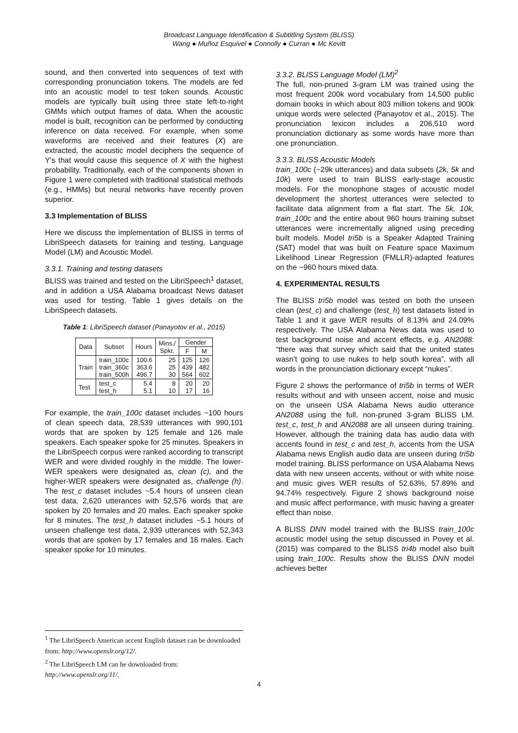Broadcast Language Identification & Subtitling System (BLISS)
Wang ● Muñoz Esquivel ● Connolly ● Curran ● Mc Kevitt
sound, and then converted into sequences of text with corresponding pronunciation tokens. The models are fed into an acoustic model to test token sounds. Acoustic models are typically built using three state left-to-right GMMs which output frames of data. When the acoustic model is built, recognition can be performed by conducting inference on data received. For example, when some waveforms are received and their features (X) are extracted, the acoustic model deciphers the sequence of Y’s that would cause this sequence of X with the highest probability. Traditionally, each of the components shown in Figure 1 were completed with traditional statistical methods (e.g., HMMs) but neural networks have recently proven superior.
3.3 Implementation of BLISS
Here we discuss the implementation of BLISS in terms of LibriSpeech datasets for training and testing, Language Model (LM) and Acoustic Model.
3.3.1. Training and testing datasets
BLISS was trained and tested on the LibriSpeech<sup>1</sup> dataset, and in addition a USA Alabama broadcast News dataset was used for testing. Table 1 gives details on the LibriSpeech datasets.
Table 1: LibriSpeech dataset (Panayotov et al., 2015)
| Data | Subset | Hours | Mins./ Spkr. | Gender | |
| --- | --- | --- | --- | --- | --- |
| | | | | F | M |
| Train | train_100c train_360c train_500h | 100.6 363.6 496.7 | 25 25 30 | 125 439 564 | 126 482 602 |
| Test | test_c test_h | 5.4 5.1 | 8 10 | 20 17 | 20 16 |
For example, the train_100c dataset includes ~100 hours of clean speech data, 28,539 utterances with 990,101 words that are spoken by 125 female and 126 male speakers. Each speaker spoke for 25 minutes. Speakers in the LibriSpeech corpus were ranked according to transcript WER and were divided roughly in the middle. The lower-WER speakers were designated as, clean (c), and the higher-WER speakers were designated as, challenge (h). The test_c dataset includes ~5.4 hours of unseen clean test data, 2,620 utterances with 52,576 words that are spoken by 20 females and 20 males. Each speaker spoke for 8 minutes. The test_h dataset includes ~5.1 hours of unseen challenge test data, 2,939 utterances with 52,343 words that are spoken by 17 females and 16 males. Each speaker spoke for 10 minutes.
3.3.2. BLISS Language Model (LM)<sup>2</sup>
The full, non-pruned 3-gram LM was trained using the most frequent 200k word vocabulary from 14,500 public domain books in which about 803 million tokens and 900k unique words were selected (Panayotov et al., 2015). The pronunciation lexicon includes a 206,510 word pronunciation dictionary as some words have more than one pronunciation.
3.3.3. BLISS Acoustic Models
train_100c (~29k utterances) and data subsets (2k, 5k and 10k) were used to train BLISS early-stage acoustic models. For the monophone stages of acoustic model development the shortest utterances were selected to facilitate data alignment from a flat start. The 5k, 10k, train_100c and the entire about 960 hours training subset utterances were incrementally aligned using preceding built models. Model tri5b is a Speaker Adapted Training (SAT) model that was built on Feature space Maximum Likelihood Linear Regression (FMLLR)-adapted features on the ~960 hours mixed data.
4. EXPERIMENTAL RESULTS
The BLISS tri5b model was tested on both the unseen clean (test_c) and challenge (test_h) test datasets listed in Table 1 and it gave WER results of 8.13% and 24.09% respectively. The USA Alabama News data was used to test background noise and accent effects, e.g. AN2088: “there was that survey which said that the united states wasn't going to use nukes to help south korea”, with all words in the pronunciation dictionary except “nukes”.
Figure 2 shows the performance of tri5b in terms of WER results without and with unseen accent, noise and music on the unseen USA Alabama News audio utterance AN2088 using the full, non-pruned 3-gram BLISS LM. test_c, test_h and AN2088 are all unseen during training. However, although the training data has audio data with accents found in test_c and test_h, accents from the USA Alabama news English audio data are unseen during tri5b model training. BLISS performance on USA Alabama News data with new unseen accents, without or with white noise and music gives WER results of 52.63%, 57.89% and 94.74% respectively. Figure 2 shows background noise and music affect performance, with music having a greater effect than noise.
A BLISS DNN model trained with the BLISS train_100c acoustic model using the setup discussed in Povey et al. (2015) was compared to the BLISS tri4b model also built using train_100c. Results show the BLISS DNN model achieves better
<sup>1</sup> The LibriSpeech American accent English dataset can be downloaded from: http://www.openslr.org/12/.
<sup>2</sup> The LibriSpeech LM can be downloaded from: http://www.openslr.org/11/.
4